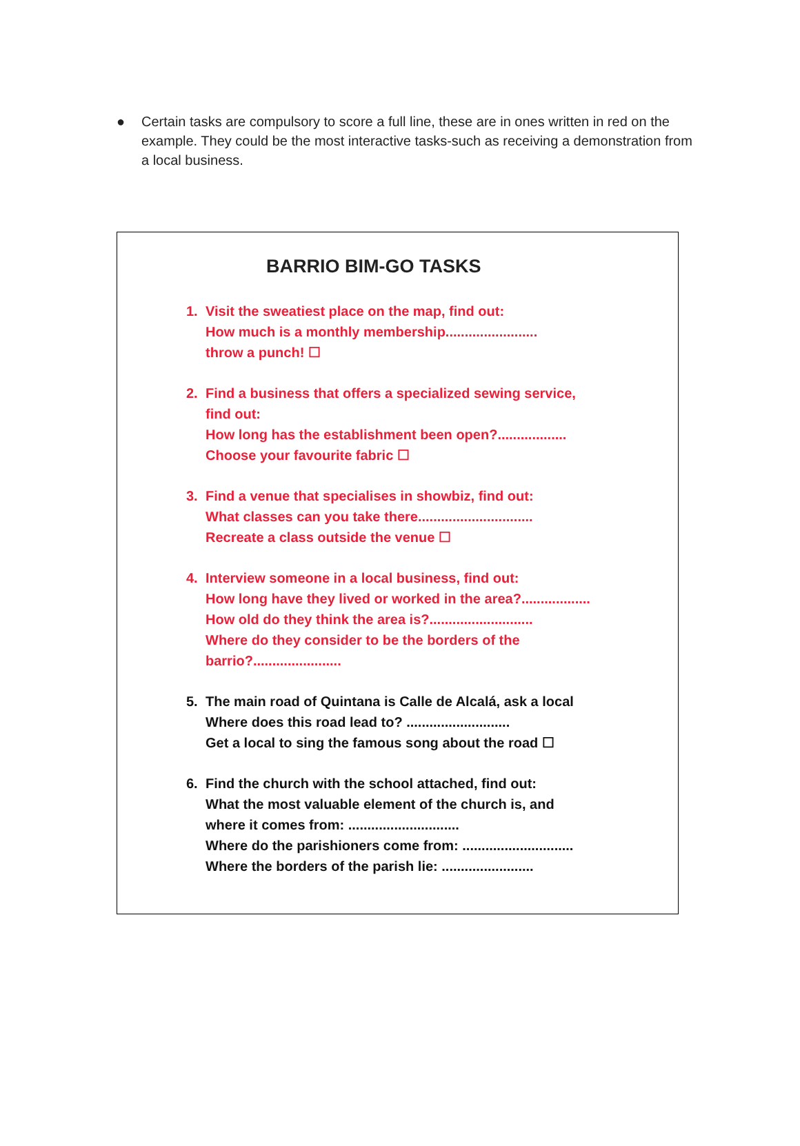● Certain tasks are compulsory to score a full line, these are in ones written in red on the example. They could be the most interactive tasks-such as receiving a demonstration from a local business.
BARRIO BIM-GO TASKS
1. Visit the sweatiest place on the map, find out:
How much is a monthly membership........................
throw a punch! ☐
2. Find a business that offers a specialized sewing service,
find out:
How long has the establishment been open?..................
Choose your favourite fabric ☐
3. Find a venue that specialises in showbiz, find out:
What classes can you take there..............................
Recreate a class outside the venue ☐
4. Interview someone in a local business, find out:
How long have they lived or worked in the area?..................
How old do they think the area is?...........................
Where do they consider to be the borders of the
barrio?.......................
5. The main road of Quintana is Calle de Alcalá, ask a local
Where does this road lead to? ...........................
Get a local to sing the famous song about the road ☐
6. Find the church with the school attached, find out:
What the most valuable element of the church is, and
where it comes from: .............................
Where do the parishioners come from: .............................
Where the borders of the parish lie: ........................